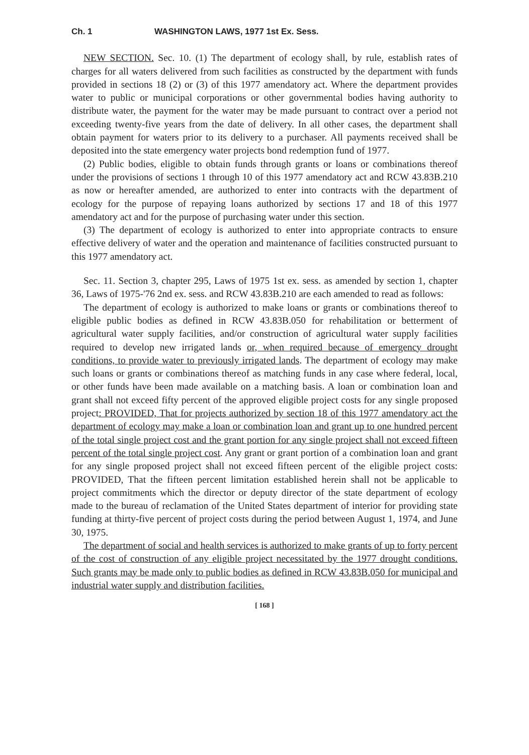Ch. 1 WASHINGTON LAWS, 1977 1st Ex. Sess.
NEW SECTION. Sec. 10. (1) The department of ecology shall, by rule, establish rates of charges for all waters delivered from such facilities as constructed by the department with funds provided in sections 18 (2) or (3) of this 1977 amendatory act. Where the department provides water to public or municipal corporations or other governmental bodies having authority to distribute water, the payment for the water may be made pursuant to contract over a period not exceeding twenty-five years from the date of delivery. In all other cases, the department shall obtain payment for waters prior to its delivery to a purchaser. All payments received shall be deposited into the state emergency water projects bond redemption fund of 1977.
(2) Public bodies, eligible to obtain funds through grants or loans or combinations thereof under the provisions of sections 1 through 10 of this 1977 amendatory act and RCW 43.83B.210 as now or hereafter amended, are authorized to enter into contracts with the department of ecology for the purpose of repaying loans authorized by sections 17 and 18 of this 1977 amendatory act and for the purpose of purchasing water under this section.
(3) The department of ecology is authorized to enter into appropriate contracts to ensure effective delivery of water and the operation and maintenance of facilities constructed pursuant to this 1977 amendatory act.
Sec. 11. Section 3, chapter 295, Laws of 1975 1st ex. sess. as amended by section 1, chapter 36, Laws of 1975-'76 2nd ex. sess. and RCW 43.83B.210 are each amended to read as follows:
The department of ecology is authorized to make loans or grants or combinations thereof to eligible public bodies as defined in RCW 43.83B.050 for rehabilitation or betterment of agricultural water supply facilities, and/or construction of agricultural water supply facilities required to develop new irrigated lands or, when required because of emergency drought conditions, to provide water to previously irrigated lands. The department of ecology may make such loans or grants or combinations thereof as matching funds in any case where federal, local, or other funds have been made available on a matching basis. A loan or combination loan and grant shall not exceed fifty percent of the approved eligible project costs for any single proposed project: PROVIDED, That for projects authorized by section 18 of this 1977 amendatory act the department of ecology may make a loan or combination loan and grant up to one hundred percent of the total single project cost and the grant portion for any single project shall not exceed fifteen percent of the total single project cost. Any grant or grant portion of a combination loan and grant for any single proposed project shall not exceed fifteen percent of the eligible project costs: PROVIDED, That the fifteen percent limitation established herein shall not be applicable to project commitments which the director or deputy director of the state department of ecology made to the bureau of reclamation of the United States department of interior for providing state funding at thirty-five percent of project costs during the period between August 1, 1974, and June 30, 1975.
The department of social and health services is authorized to make grants of up to forty percent of the cost of construction of any eligible project necessitated by the 1977 drought conditions. Such grants may be made only to public bodies as defined in RCW 43.83B.050 for municipal and industrial water supply and distribution facilities.
[ 168 ]